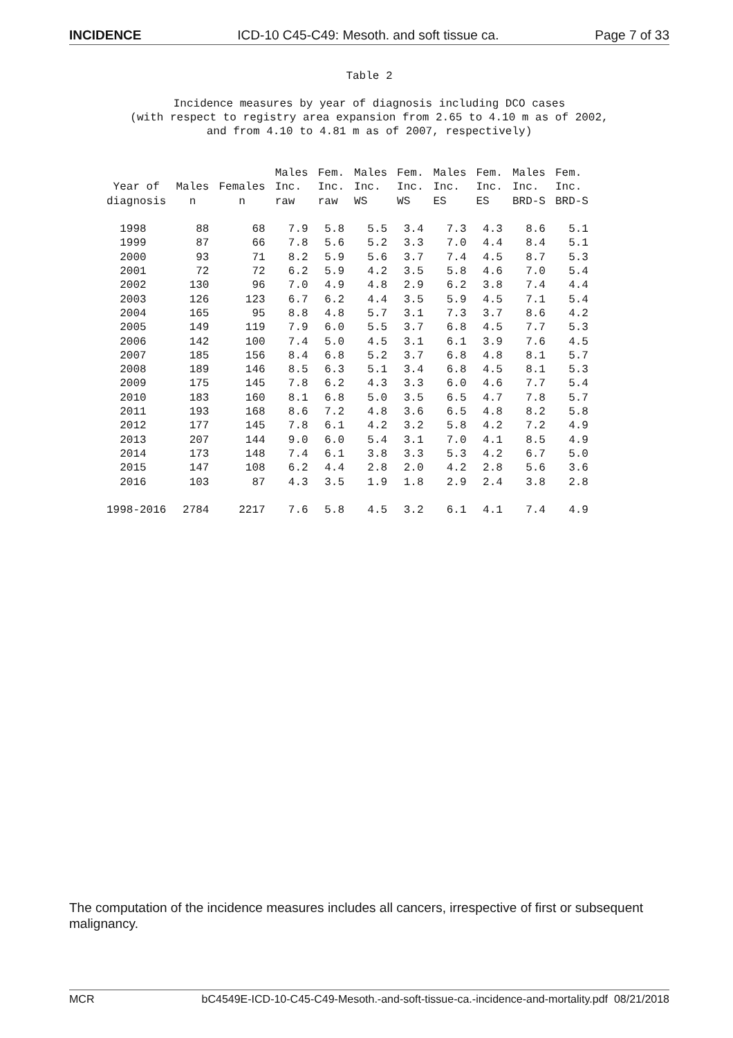INCIDENCE ICD-10 C45-C49: Mesoth. and soft tissue ca. Page 7 of 33
Table 2
Incidence measures by year of diagnosis including DCO cases (with respect to registry area expansion from 2.65 to 4.10 m as of 2002, and from 4.10 to 4.81 m as of 2007, respectively)
| Year of diagnosis | Males n | Females n | Males Inc. raw | Fem. Inc. raw | Males Inc. WS | Fem. Inc. WS | Males Inc. ES | Fem. Inc. ES | Males Inc. BRD-S | Fem. Inc. BRD-S |
| --- | --- | --- | --- | --- | --- | --- | --- | --- | --- | --- |
| 1998 | 88 | 68 | 7.9 | 5.8 | 5.5 | 3.4 | 7.3 | 4.3 | 8.6 | 5.1 |
| 1999 | 87 | 66 | 7.8 | 5.6 | 5.2 | 3.3 | 7.0 | 4.4 | 8.4 | 5.1 |
| 2000 | 93 | 71 | 8.2 | 5.9 | 5.6 | 3.7 | 7.4 | 4.5 | 8.7 | 5.3 |
| 2001 | 72 | 72 | 6.2 | 5.9 | 4.2 | 3.5 | 5.8 | 4.6 | 7.0 | 5.4 |
| 2002 | 130 | 96 | 7.0 | 4.9 | 4.8 | 2.9 | 6.2 | 3.8 | 7.4 | 4.4 |
| 2003 | 126 | 123 | 6.7 | 6.2 | 4.4 | 3.5 | 5.9 | 4.5 | 7.1 | 5.4 |
| 2004 | 165 | 95 | 8.8 | 4.8 | 5.7 | 3.1 | 7.3 | 3.7 | 8.6 | 4.2 |
| 2005 | 149 | 119 | 7.9 | 6.0 | 5.5 | 3.7 | 6.8 | 4.5 | 7.7 | 5.3 |
| 2006 | 142 | 100 | 7.4 | 5.0 | 4.5 | 3.1 | 6.1 | 3.9 | 7.6 | 4.5 |
| 2007 | 185 | 156 | 8.4 | 6.8 | 5.2 | 3.7 | 6.8 | 4.8 | 8.1 | 5.7 |
| 2008 | 189 | 146 | 8.5 | 6.3 | 5.1 | 3.4 | 6.8 | 4.5 | 8.1 | 5.3 |
| 2009 | 175 | 145 | 7.8 | 6.2 | 4.3 | 3.3 | 6.0 | 4.6 | 7.7 | 5.4 |
| 2010 | 183 | 160 | 8.1 | 6.8 | 5.0 | 3.5 | 6.5 | 4.7 | 7.8 | 5.7 |
| 2011 | 193 | 168 | 8.6 | 7.2 | 4.8 | 3.6 | 6.5 | 4.8 | 8.2 | 5.8 |
| 2012 | 177 | 145 | 7.8 | 6.1 | 4.2 | 3.2 | 5.8 | 4.2 | 7.2 | 4.9 |
| 2013 | 207 | 144 | 9.0 | 6.0 | 5.4 | 3.1 | 7.0 | 4.1 | 8.5 | 4.9 |
| 2014 | 173 | 148 | 7.4 | 6.1 | 3.8 | 3.3 | 5.3 | 4.2 | 6.7 | 5.0 |
| 2015 | 147 | 108 | 6.2 | 4.4 | 2.8 | 2.0 | 4.2 | 2.8 | 5.6 | 3.6 |
| 2016 | 103 | 87 | 4.3 | 3.5 | 1.9 | 1.8 | 2.9 | 2.4 | 3.8 | 2.8 |
| 1998-2016 | 2784 | 2217 | 7.6 | 5.8 | 4.5 | 3.2 | 6.1 | 4.1 | 7.4 | 4.9 |
The computation of the incidence measures includes all cancers, irrespective of first or subsequent malignancy.
MCR bC4549E-ICD-10-C45-C49-Mesoth.-and-soft-tissue-ca.-incidence-and-mortality.pdf 08/21/2018